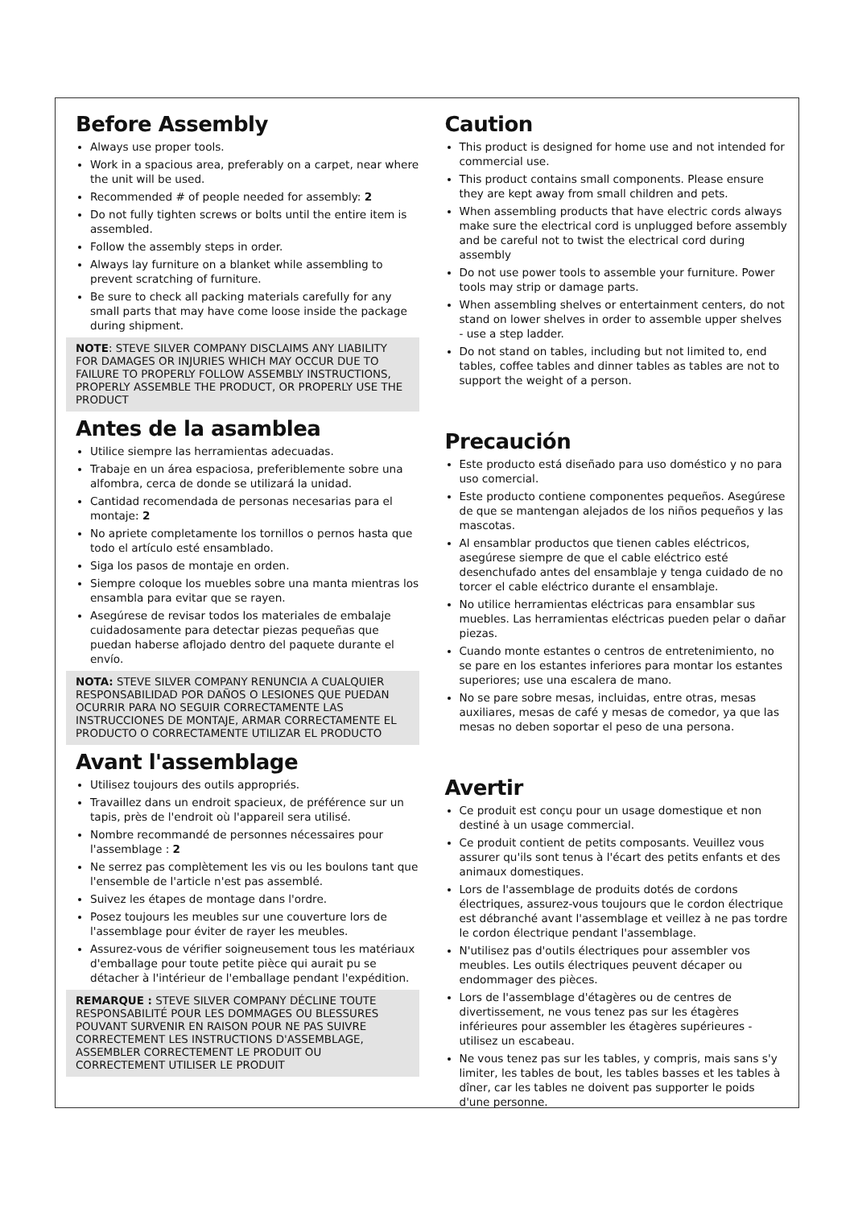Before Assembly
Always use proper tools.
Work in a spacious area, preferably on a carpet, near where the unit will be used.
Recommended # of people needed for assembly: 2
Do not fully tighten screws or bolts until the entire item is assembled.
Follow the assembly steps in order.
Always lay furniture on a blanket while assembling to prevent scratching of furniture.
Be sure to check all packing materials carefully for any small parts that may have come loose inside the package during shipment.
NOTE: STEVE SILVER COMPANY DISCLAIMS ANY LIABILITY FOR DAMAGES OR INJURIES WHICH MAY OCCUR DUE TO FAILURE TO PROPERLY FOLLOW ASSEMBLY INSTRUCTIONS, PROPERLY ASSEMBLE THE PRODUCT, OR PROPERLY USE THE PRODUCT
Antes de la asamblea
Utilice siempre las herramientas adecuadas.
Trabaje en un área espaciosa, preferiblemente sobre una alfombra, cerca de donde se utilizará la unidad.
Cantidad recomendada de personas necesarias para el montaje: 2
No apriete completamente los tornillos o pernos hasta que todo el artículo esté ensamblado.
Siga los pasos de montaje en orden.
Siempre coloque los muebles sobre una manta mientras los ensambla para evitar que se rayen.
Asegúrese de revisar todos los materiales de embalaje cuidadosamente para detectar piezas pequeñas que puedan haberse aflojado dentro del paquete durante el envío.
NOTA: STEVE SILVER COMPANY RENUNCIA A CUALQUIER RESPONSABILIDAD POR DAÑOS O LESIONES QUE PUEDAN OCURRIR PARA NO SEGUIR CORRECTAMENTE LAS INSTRUCCIONES DE MONTAJE, ARMAR CORRECTAMENTE EL PRODUCTO O CORRECTAMENTE UTILIZAR EL PRODUCTO
Avant l'assemblage
Utilisez toujours des outils appropriés.
Travaillez dans un endroit spacieux, de préférence sur un tapis, près de l'endroit où l'appareil sera utilisé.
Nombre recommandé de personnes nécessaires pour l'assemblage : 2
Ne serrez pas complètement les vis ou les boulons tant que l'ensemble de l'article n'est pas assemblé.
Suivez les étapes de montage dans l'ordre.
Posez toujours les meubles sur une couverture lors de l'assemblage pour éviter de rayer les meubles.
Assurez-vous de vérifier soigneusement tous les matériaux d'emballage pour toute petite pièce qui aurait pu se détacher à l'intérieur de l'emballage pendant l'expédition.
REMARQUE : STEVE SILVER COMPANY DÉCLINE TOUTE RESPONSABILITÉ POUR LES DOMMAGES OU BLESSURES POUVANT SURVENIR EN RAISON POUR NE PAS SUIVRE CORRECTEMENT LES INSTRUCTIONS D'ASSEMBLAGE, ASSEMBLER CORRECTEMENT LE PRODUIT OU CORRECTEMENT UTILISER LE PRODUIT
Caution
This product is designed for home use and not intended for commercial use.
This product contains small components. Please ensure they are kept away from small children and pets.
When assembling products that have electric cords always make sure the electrical cord is unplugged before assembly and be careful not to twist the electrical cord during assembly
Do not use power tools to assemble your furniture. Power tools may strip or damage parts.
When assembling shelves or entertainment centers, do not stand on lower shelves in order to assemble upper shelves - use a step ladder.
Do not stand on tables, including but not limited to, end tables, coffee tables and dinner tables as tables are not to support the weight of a person.
Precaución
Este producto está diseñado para uso doméstico y no para uso comercial.
Este producto contiene componentes pequeños. Asegúrese de que se mantengan alejados de los niños pequeños y las mascotas.
Al ensamblar productos que tienen cables eléctricos, asegúrese siempre de que el cable eléctrico esté desenchufado antes del ensamblaje y tenga cuidado de no torcer el cable eléctrico durante el ensamblaje.
No utilice herramientas eléctricas para ensamblar sus muebles. Las herramientas eléctricas pueden pelar o dañar piezas.
Cuando monte estantes o centros de entretenimiento, no se pare en los estantes inferiores para montar los estantes superiores; use una escalera de mano.
No se pare sobre mesas, incluidas, entre otras, mesas auxiliares, mesas de café y mesas de comedor, ya que las mesas no deben soportar el peso de una persona.
Avertir
Ce produit est conçu pour un usage domestique et non destiné à un usage commercial.
Ce produit contient de petits composants. Veuillez vous assurer qu'ils sont tenus à l'écart des petits enfants et des animaux domestiques.
Lors de l'assemblage de produits dotés de cordons électriques, assurez-vous toujours que le cordon électrique est débranché avant l'assemblage et veillez à ne pas tordre le cordon électrique pendant l'assemblage.
N'utilisez pas d'outils électriques pour assembler vos meubles. Les outils électriques peuvent décaper ou endommager des pièces.
Lors de l'assemblage d'étagères ou de centres de divertissement, ne vous tenez pas sur les étagères inférieures pour assembler les étagères supérieures - utilisez un escabeau.
Ne vous tenez pas sur les tables, y compris, mais sans s'y limiter, les tables de bout, les tables basses et les tables à dîner, car les tables ne doivent pas supporter le poids d'une personne.